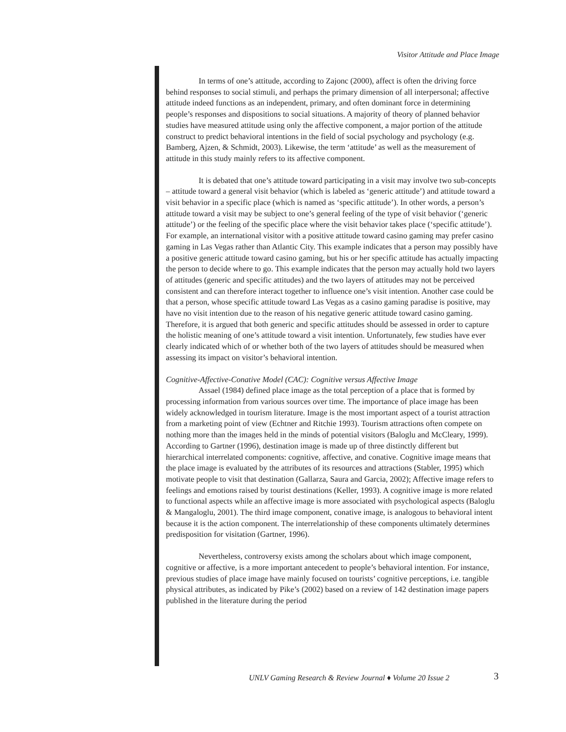Visitor Attitude and Place Image
In terms of one’s attitude, according to Zajonc (2000), affect is often the driving force behind responses to social stimuli, and perhaps the primary dimension of all interpersonal; affective attitude indeed functions as an independent, primary, and often dominant force in determining people’s responses and dispositions to social situations. A majority of theory of planned behavior studies have measured attitude using only the affective component, a major portion of the attitude construct to predict behavioral intentions in the field of social psychology and psychology (e.g. Bamberg, Ajzen, & Schmidt, 2003). Likewise, the term ‘attitude’ as well as the measurement of attitude in this study mainly refers to its affective component.
It is debated that one’s attitude toward participating in a visit may involve two sub-concepts – attitude toward a general visit behavior (which is labeled as ‘generic attitude’) and attitude toward a visit behavior in a specific place (which is named as ‘specific attitude’). In other words, a person’s attitude toward a visit may be subject to one’s general feeling of the type of visit behavior (‘generic attitude’) or the feeling of the specific place where the visit behavior takes place (‘specific attitude’). For example, an international visitor with a positive attitude toward casino gaming may prefer casino gaming in Las Vegas rather than Atlantic City. This example indicates that a person may possibly have a positive generic attitude toward casino gaming, but his or her specific attitude has actually impacting the person to decide where to go. This example indicates that the person may actually hold two layers of attitudes (generic and specific attitudes) and the two layers of attitudes may not be perceived consistent and can therefore interact together to influence one’s visit intention. Another case could be that a person, whose specific attitude toward Las Vegas as a casino gaming paradise is positive, may have no visit intention due to the reason of his negative generic attitude toward casino gaming. Therefore, it is argued that both generic and specific attitudes should be assessed in order to capture the holistic meaning of one’s attitude toward a visit intention. Unfortunately, few studies have ever clearly indicated which of or whether both of the two layers of attitudes should be measured when assessing its impact on visitor’s behavioral intention.
Cognitive-Affective-Conative Model (CAC): Cognitive versus Affective Image
Assael (1984) defined place image as the total perception of a place that is formed by processing information from various sources over time. The importance of place image has been widely acknowledged in tourism literature. Image is the most important aspect of a tourist attraction from a marketing point of view (Echtner and Ritchie 1993). Tourism attractions often compete on nothing more than the images held in the minds of potential visitors (Baloglu and McCleary, 1999). According to Gartner (1996), destination image is made up of three distinctly different but hierarchical interrelated components: cognitive, affective, and conative. Cognitive image means that the place image is evaluated by the attributes of its resources and attractions (Stabler, 1995) which motivate people to visit that destination (Gallarza, Saura and Garcia, 2002); Affective image refers to feelings and emotions raised by tourist destinations (Keller, 1993). A cognitive image is more related to functional aspects while an affective image is more associated with psychological aspects (Baloglu & Mangaloglu, 2001). The third image component, conative image, is analogous to behavioral intent because it is the action component. The interrelationship of these components ultimately determines predisposition for visitation (Gartner, 1996).
Nevertheless, controversy exists among the scholars about which image component, cognitive or affective, is a more important antecedent to people’s behavioral intention. For instance, previous studies of place image have mainly focused on tourists’ cognitive perceptions, i.e. tangible physical attributes, as indicated by Pike’s (2002) based on a review of 142 destination image papers published in the literature during the period
UNLV Gaming Research & Review Journal ♦ Volume 20 Issue 2
3